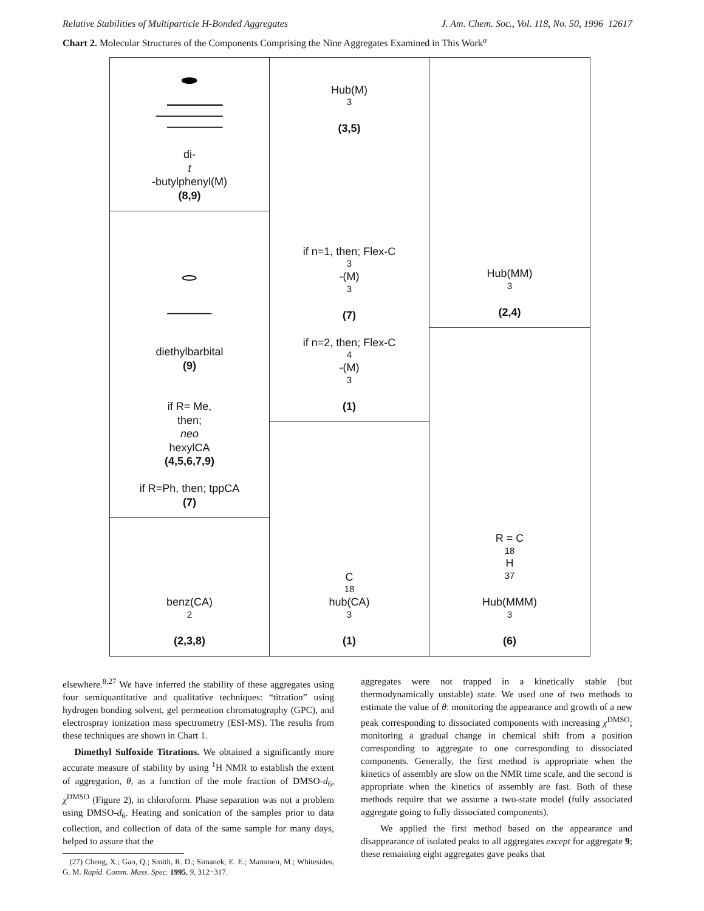Relative Stabilities of Multiparticle H-Bonded Aggregates J. Am. Chem. Soc., Vol. 118, No. 50, 1996 12617
Chart 2. Molecular Structures of the Components Comprising the Nine Aggregates Examined in This Work<sup>a</sup>
di-
t
-butylphenyl(M)
(8,9)
diethylbarbital
(9)
if R= Me,
then;
neo
hexylCA
(4,5,6,7,9)
if R=Ph, then; tppCA
(7)
benz(CA)<sub>2</sub>
(2,3,8)
Hub(M)<sub>3</sub>
(3,5)
if n=1, then; Flex-C<sub>3</sub>-(M)<sub>3</sub>
(7)
if n=2, then; Flex-C<sub>4</sub>-(M)<sub>3</sub>
(1)
C<sub>18</sub> hub(CA)<sub>3</sub>
(1)
Hub(MM)<sub>3</sub>
(2,4)
R = C<sub>18</sub>H<sub>37</sub>
Hub(MMM)<sub>3</sub>
(6)
elsewhere.<sup>8,27</sup> We have inferred the stability of these aggregates using four semiquantitative and qualitative techniques: “titration” using hydrogen bonding solvent, gel permeation chromatography (GPC), and electrospray ionization mass spectrometry (ESI-MS). The results from these techniques are shown in Chart 1.
Dimethyl Sulfoxide Titrations. We obtained a significantly more accurate measure of stability by using <sup>1</sup>H NMR to establish the extent of aggregation, θ, as a function of the mole fraction of DMSO-d<sub>6</sub>, χ<sup>DMSO</sup> (Figure 2), in chloroform. Phase separation was not a problem using DMSO-d<sub>6</sub>. Heating and sonication of the samples prior to data collection, and collection of data of the same sample for many days, helped to assure that the
(27) Cheng, X.; Gao, Q.; Smith, R. D.; Simanek, E. E.; Mammen, M.; Whitesides, G. M. Rapid. Comm. Mass. Spec. 1995, 9, 312−317.
aggregates were not trapped in a kinetically stable (but thermodynamically unstable) state. We used one of two methods to estimate the value of θ: monitoring the appearance and growth of a new peak corresponding to dissociated components with increasing χ<sup>DMSO</sup>; monitoring a gradual change in chemical shift from a position corresponding to aggregate to one corresponding to dissociated components. Generally, the first method is appropriate when the kinetics of assembly are slow on the NMR time scale, and the second is appropriate when the kinetics of assembly are fast. Both of these methods require that we assume a two-state model (fully associated aggregate going to fully dissociated components).
We applied the first method based on the appearance and disappearance of isolated peaks to all aggregates except for aggregate 9; these remaining eight aggregates gave peaks that